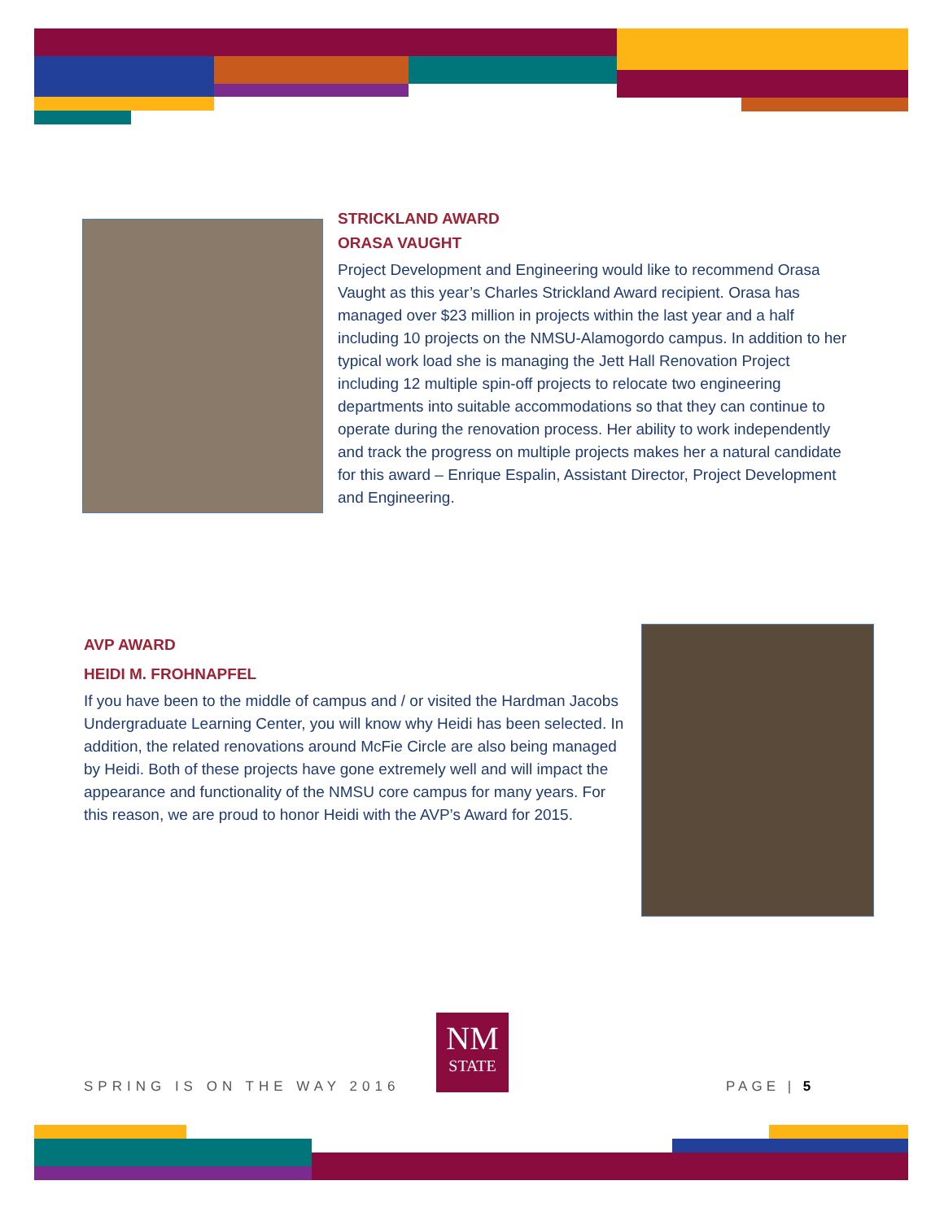STRICKLAND AWARD
ORASA VAUGHT
Project Development and Engineering would like to recommend Orasa Vaught as this year’s Charles Strickland Award recipient. Orasa has managed over $23 million in projects within the last year and a half including 10 projects on the NMSU-Alamogordo campus. In addition to her typical work load she is managing the Jett Hall Renovation Project including 12 multiple spin-off projects to relocate two engineering departments into suitable accommodations so that they can continue to operate during the renovation process. Her ability to work independently and track the progress on multiple projects makes her a natural candidate for this award – Enrique Espalin, Assistant Director, Project Development and Engineering.
AVP AWARD
HEIDI M. FROHNAPFEL
If you have been to the middle of campus and / or visited the Hardman Jacobs Undergraduate Learning Center, you will know why Heidi has been selected. In addition, the related renovations around McFie Circle are also being managed by Heidi. Both of these projects have gone extremely well and will impact the appearance and functionality of the NMSU core campus for many years. For this reason, we are proud to honor Heidi with the AVP’s Award for 2015.
NM
STATE
SPRING IS ON THE WAY 2016 PAGE | 5